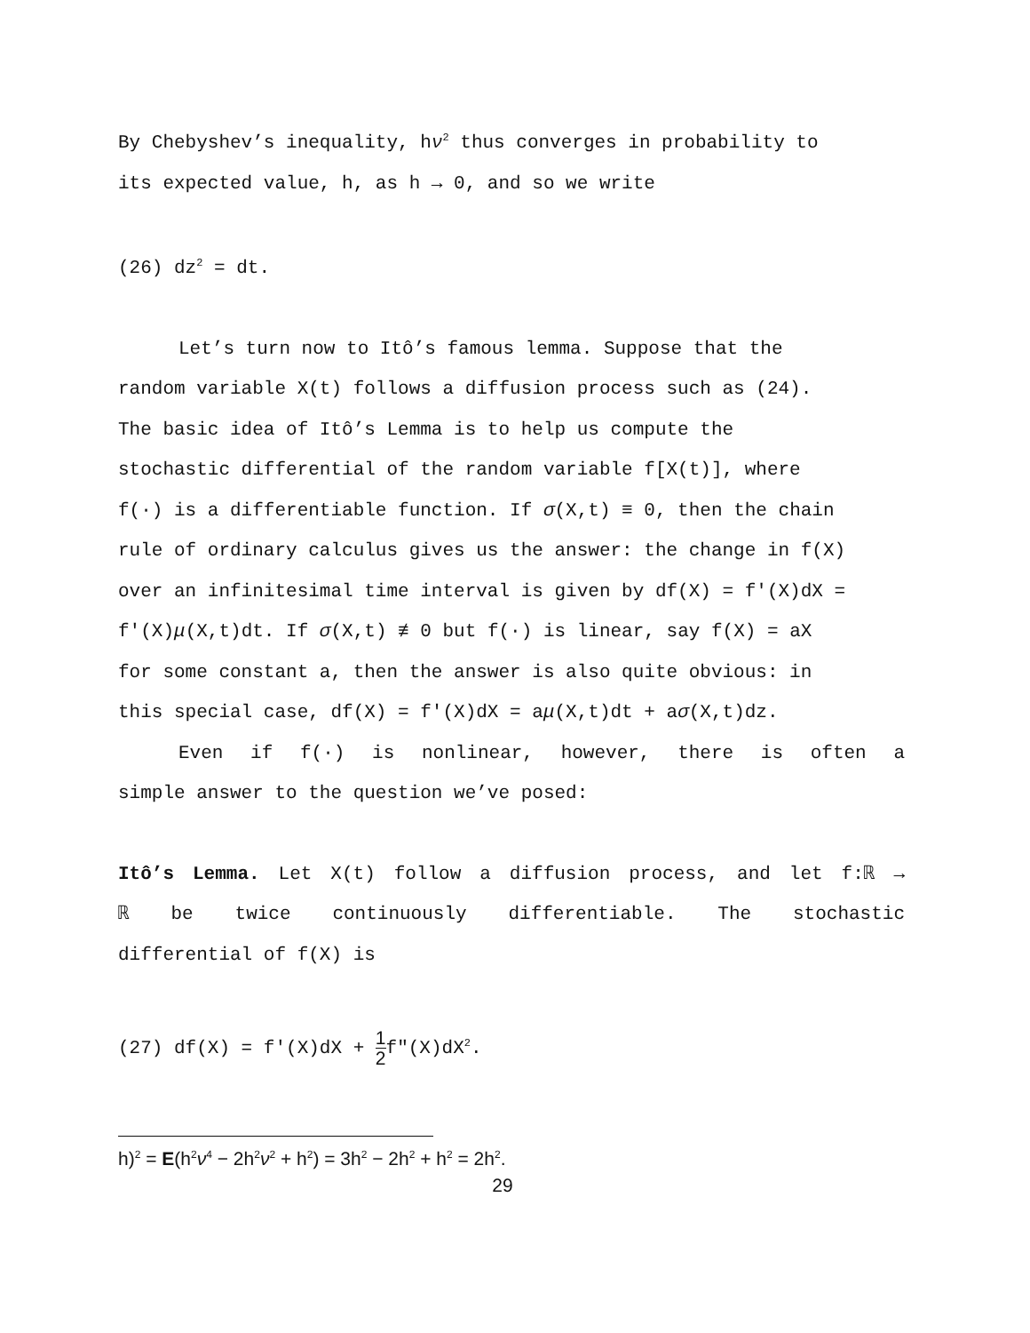By Chebyshev’s inequality, hν<sup>2</sup> thus converges in probability to
its expected value, h, as h → 0, and so we write
(26) dz<sup>2</sup> = dt.
Let’s turn now to Itô’s famous lemma. Suppose that the
random variable X(t) follows a diffusion process such as (24).
The basic idea of Itô’s Lemma is to help us compute the
stochastic differential of the random variable f[X(t)], where
f(·) is a differentiable function. If σ(X,t) ≡ 0, then the chain
rule of ordinary calculus gives us the answer: the change in f(X)
over an infinitesimal time interval is given by df(X) = f′(X)dX =
f′(X)μ(X,t)dt. If σ(X,t) ≢ 0 but f(·) is linear, say f(X) = aX
for some constant a, then the answer is also quite obvious: in
this special case, df(X) = f′(X)dX = aμ(X,t)dt + aσ(X,t)dz.
Even if f(·) is nonlinear, however, there is often a
simple answer to the question we’ve posed:
Itô’s Lemma. Let X(t) follow a diffusion process, and let f:ℝ →
ℝ be twice continuously differentiable. The stochastic
differential of f(X) is
(27) df(X) = f′(X)dX + 1 2f″(X)dX<sup>2</sup>.
h)<sup>2</sup> = E(h<sup>2</sup>ν<sup>4</sup> − 2h<sup>2</sup>ν<sup>2</sup> + h<sup>2</sup>) = 3h<sup>2</sup> − 2h<sup>2</sup> + h<sup>2</sup> = 2h<sup>2</sup>.
29